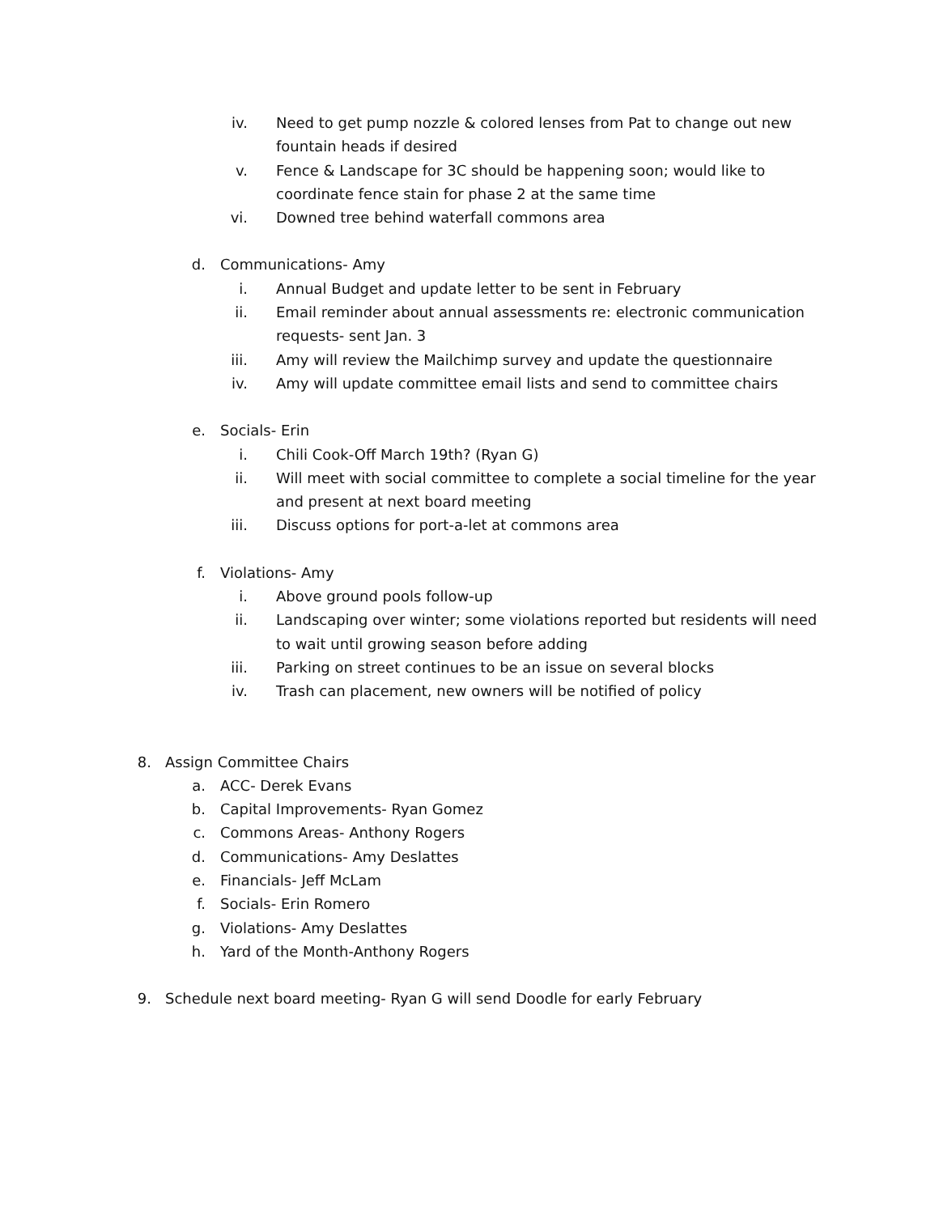iv. Need to get pump nozzle & colored lenses from Pat to change out new fountain heads if desired
v. Fence & Landscape for 3C should be happening soon; would like to coordinate fence stain for phase 2 at the same time
vi. Downed tree behind waterfall commons area
d. Communications- Amy
i. Annual Budget and update letter to be sent in February
ii. Email reminder about annual assessments re: electronic communication requests- sent Jan. 3
iii. Amy will review the Mailchimp survey and update the questionnaire
iv. Amy will update committee email lists and send to committee chairs
e. Socials- Erin
i. Chili Cook-Off March 19th? (Ryan G)
ii. Will meet with social committee to complete a social timeline for the year and present at next board meeting
iii. Discuss options for port-a-let at commons area
f. Violations- Amy
i. Above ground pools follow-up
ii. Landscaping over winter; some violations reported but residents will need to wait until growing season before adding
iii. Parking on street continues to be an issue on several blocks
iv. Trash can placement, new owners will be notified of policy
8. Assign Committee Chairs
a. ACC- Derek Evans
b. Capital Improvements- Ryan Gomez
c. Commons Areas- Anthony Rogers
d. Communications- Amy Deslattes
e. Financials- Jeff McLam
f. Socials- Erin Romero
g. Violations- Amy Deslattes
h. Yard of the Month-Anthony Rogers
9. Schedule next board meeting- Ryan G will send Doodle for early February